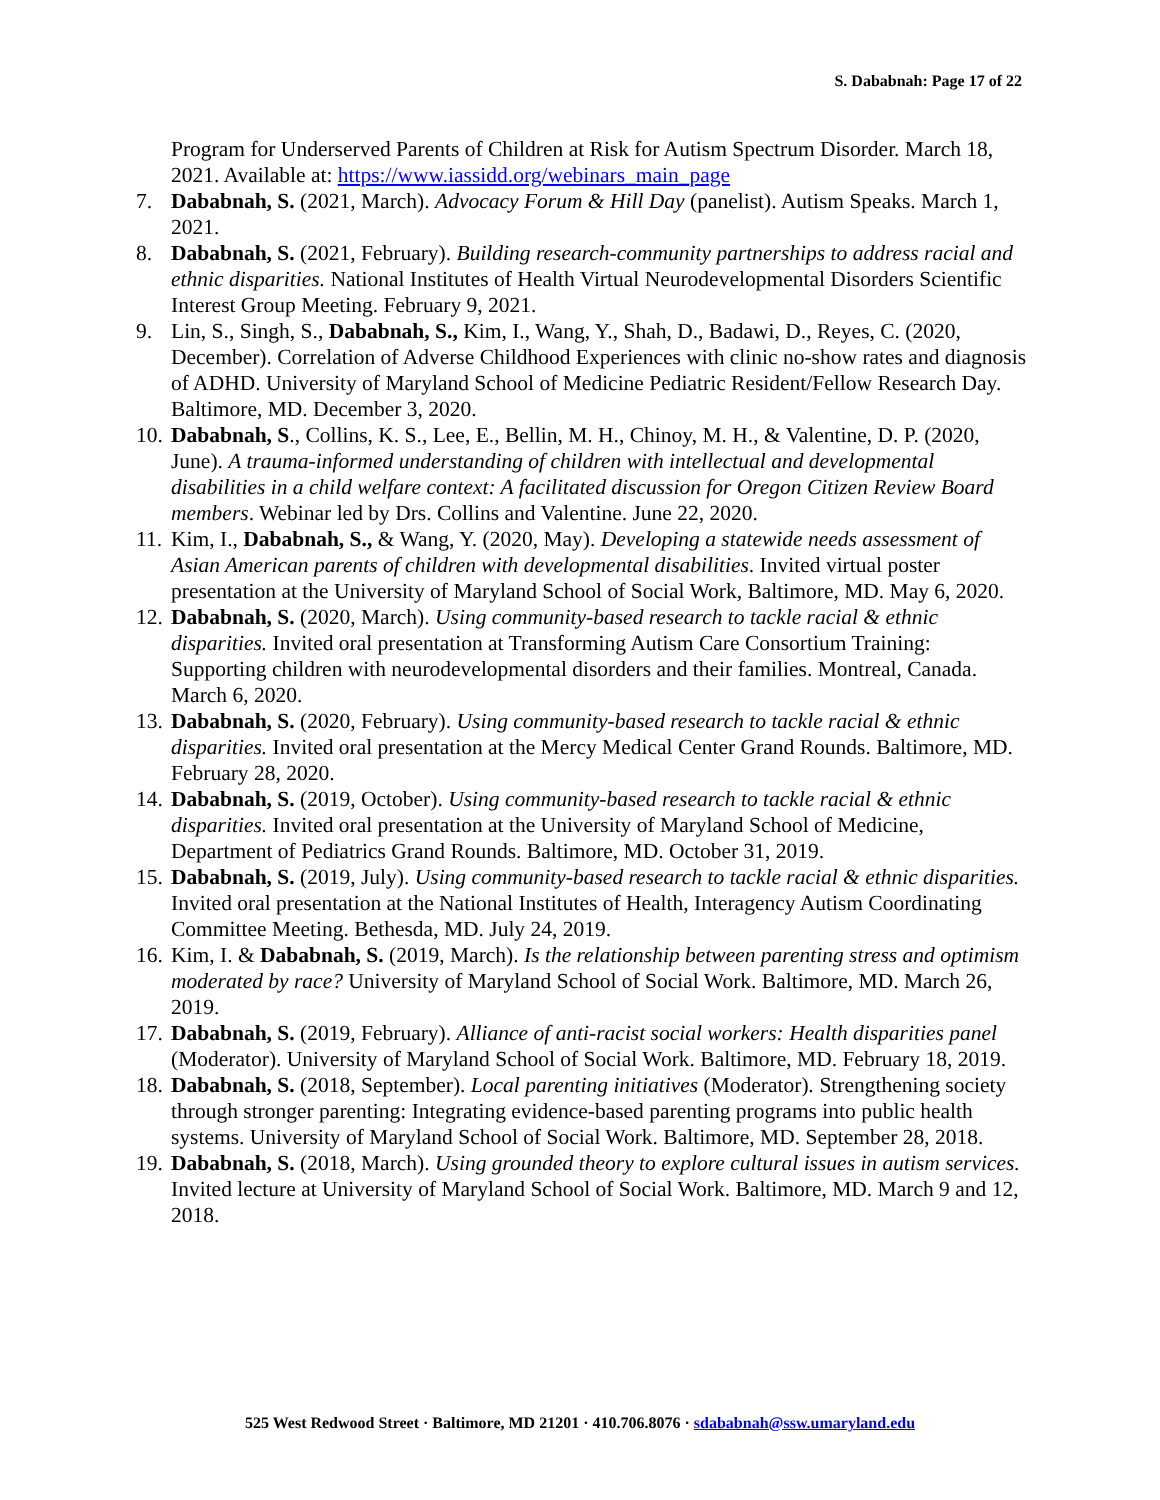S. Dababnah: Page 17 of 22
Program for Underserved Parents of Children at Risk for Autism Spectrum Disorder. March 18, 2021. Available at: https://www.iassidd.org/webinars_main_page
7. Dababnah, S. (2021, March). Advocacy Forum & Hill Day (panelist). Autism Speaks. March 1, 2021.
8. Dababnah, S. (2021, February). Building research-community partnerships to address racial and ethnic disparities. National Institutes of Health Virtual Neurodevelopmental Disorders Scientific Interest Group Meeting. February 9, 2021.
9. Lin, S., Singh, S., Dababnah, S., Kim, I., Wang, Y., Shah, D., Badawi, D., Reyes, C. (2020, December). Correlation of Adverse Childhood Experiences with clinic no-show rates and diagnosis of ADHD. University of Maryland School of Medicine Pediatric Resident/Fellow Research Day. Baltimore, MD. December 3, 2020.
10.
Dababnah, S., Collins, K. S., Lee, E., Bellin, M. H., Chinoy, M. H., & Valentine, D. P. (2020, June). A trauma-informed understanding of children with intellectual and developmental disabilities in a child welfare context: A facilitated discussion for Oregon Citizen Review Board members. Webinar led by Drs. Collins and Valentine. June 22, 2020.
11.
Kim, I., Dababnah, S., & Wang, Y. (2020, May). Developing a statewide needs assessment of Asian American parents of children with developmental disabilities. Invited virtual poster presentation at the University of Maryland School of Social Work, Baltimore, MD. May 6, 2020.
12.
Dababnah, S. (2020, March). Using community-based research to tackle racial & ethnic disparities. Invited oral presentation at Transforming Autism Care Consortium Training: Supporting children with neurodevelopmental disorders and their families. Montreal, Canada. March 6, 2020.
13.
Dababnah, S. (2020, February). Using community-based research to tackle racial & ethnic disparities. Invited oral presentation at the Mercy Medical Center Grand Rounds. Baltimore, MD. February 28, 2020.
14.
Dababnah, S. (2019, October). Using community-based research to tackle racial & ethnic disparities. Invited oral presentation at the University of Maryland School of Medicine, Department of Pediatrics Grand Rounds. Baltimore, MD. October 31, 2019.
15.
Dababnah, S. (2019, July). Using community-based research to tackle racial & ethnic disparities. Invited oral presentation at the National Institutes of Health, Interagency Autism Coordinating Committee Meeting. Bethesda, MD. July 24, 2019.
16.
Kim, I. & Dababnah, S. (2019, March). Is the relationship between parenting stress and optimism moderated by race? University of Maryland School of Social Work. Baltimore, MD. March 26, 2019.
17.
Dababnah, S. (2019, February). Alliance of anti-racist social workers: Health disparities panel (Moderator). University of Maryland School of Social Work. Baltimore, MD. February 18, 2019.
18.
Dababnah, S. (2018, September). Local parenting initiatives (Moderator). Strengthening society through stronger parenting: Integrating evidence-based parenting programs into public health systems. University of Maryland School of Social Work. Baltimore, MD. September 28, 2018.
19.
Dababnah, S. (2018, March). Using grounded theory to explore cultural issues in autism services. Invited lecture at University of Maryland School of Social Work. Baltimore, MD. March 9 and 12, 2018.
525 West Redwood Street · Baltimore, MD 21201 · 410.706.8076 · sdababnah@ssw.umaryland.edu